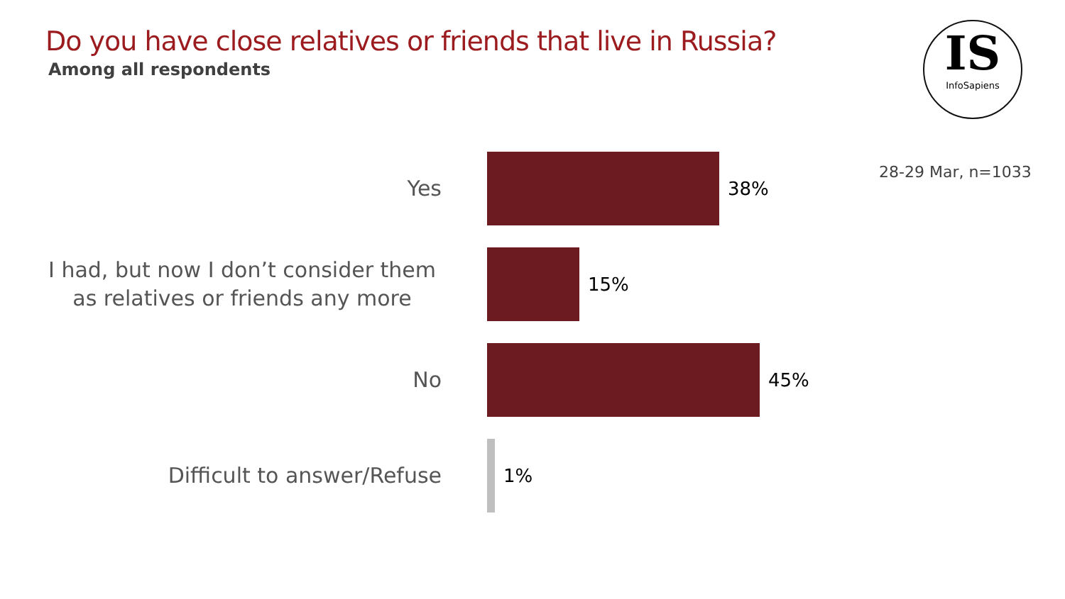Do you have close relatives or friends that live in Russia?
Among all respondents
IS
InfoSapiens
28-29 Mar, n=1033
Yes
38%
I had, but now I don’t consider them as relatives or friends any more
15%
No
45%
Difficult to answer/Refuse
1%